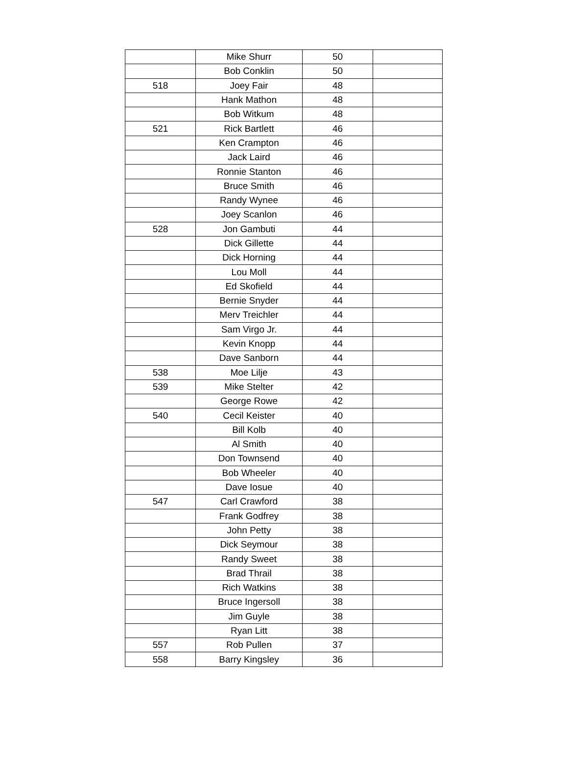| | Mike Shurr | 50 | |
| | Bob Conklin | 50 | |
| 518 | Joey Fair | 48 | |
| | Hank Mathon | 48 | |
| | Bob Witkum | 48 | |
| 521 | Rick Bartlett | 46 | |
| | Ken Crampton | 46 | |
| | Jack Laird | 46 | |
| | Ronnie Stanton | 46 | |
| | Bruce Smith | 46 | |
| | Randy Wynee | 46 | |
| | Joey Scanlon | 46 | |
| 528 | Jon Gambuti | 44 | |
| | Dick Gillette | 44 | |
| | Dick Horning | 44 | |
| | Lou Moll | 44 | |
| | Ed Skofield | 44 | |
| | Bernie Snyder | 44 | |
| | Merv Treichler | 44 | |
| | Sam Virgo Jr. | 44 | |
| | Kevin Knopp | 44 | |
| | Dave Sanborn | 44 | |
| 538 | Moe Lilje | 43 | |
| 539 | Mike Stelter | 42 | |
| | George Rowe | 42 | |
| 540 | Cecil Keister | 40 | |
| | Bill Kolb | 40 | |
| | Al Smith | 40 | |
| | Don Townsend | 40 | |
| | Bob Wheeler | 40 | |
| | Dave Iosue | 40 | |
| 547 | Carl Crawford | 38 | |
| | Frank Godfrey | 38 | |
| | John Petty | 38 | |
| | Dick Seymour | 38 | |
| | Randy Sweet | 38 | |
| | Brad Thrail | 38 | |
| | Rich Watkins | 38 | |
| | Bruce Ingersoll | 38 | |
| | Jim Guyle | 38 | |
| | Ryan Litt | 38 | |
| 557 | Rob Pullen | 37 | |
| 558 | Barry Kingsley | 36 | |